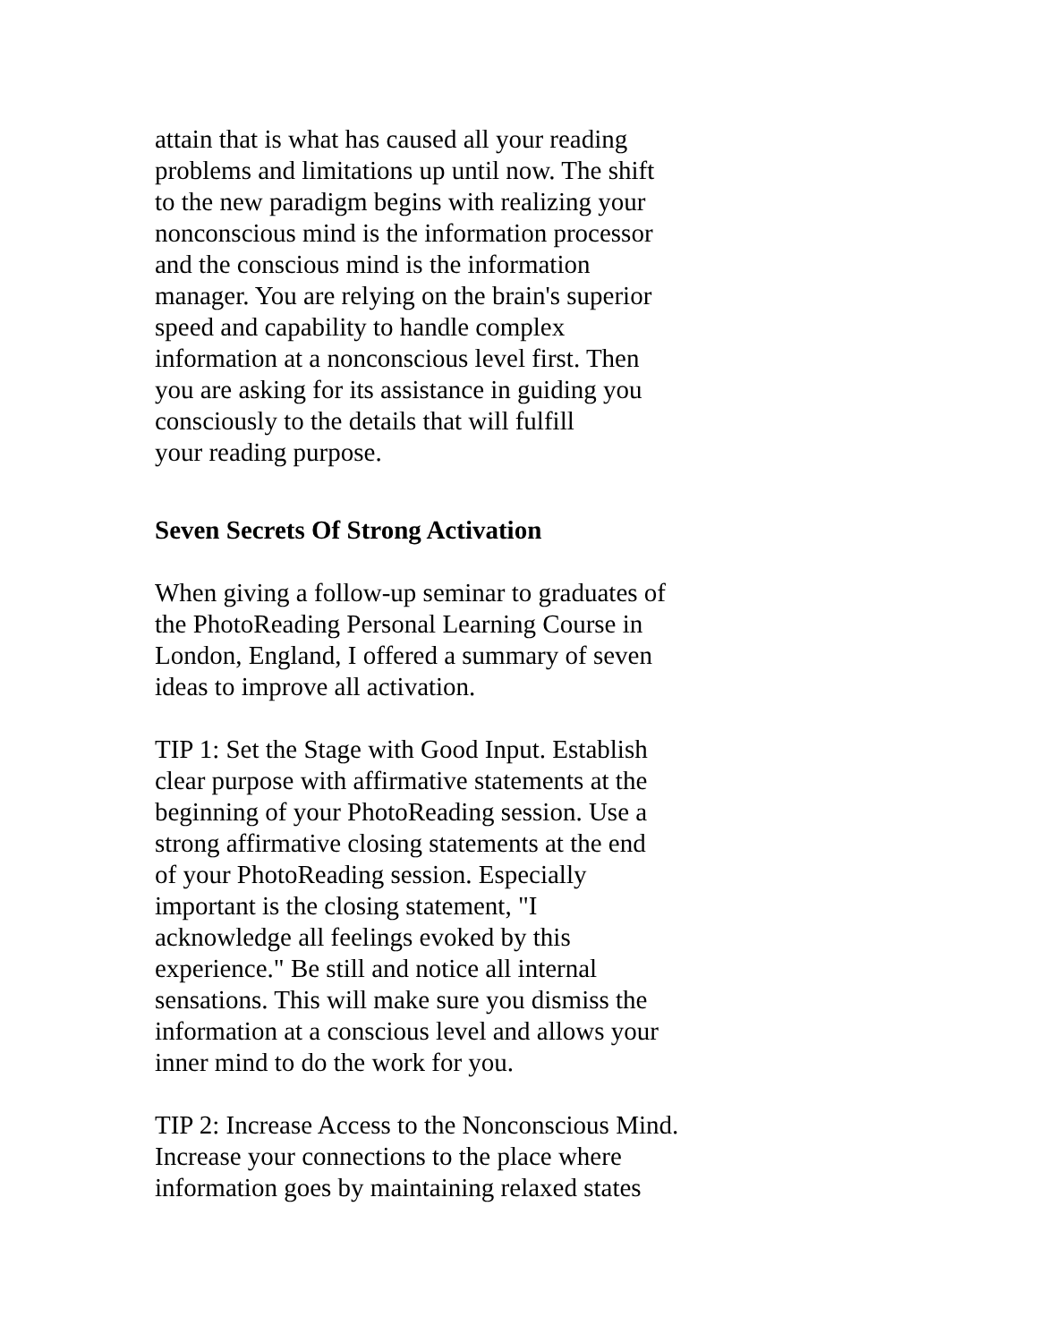attain that is what has caused all your reading
problems and limitations up until now. The shift
to the new paradigm begins with realizing your
nonconscious mind is the information processor
and the conscious mind is the information
manager. You are relying on the brain's superior
speed and capability to handle complex
information at a nonconscious level first. Then
you are asking for its assistance in guiding you
consciously to the details that will fulfill
your reading purpose.
Seven Secrets Of Strong Activation
When giving a follow-up seminar to graduates of
the PhotoReading Personal Learning Course in
London, England, I offered a summary of seven
ideas to improve all activation.
TIP 1: Set the Stage with Good Input. Establish
clear purpose with affirmative statements at the
beginning of your PhotoReading session. Use a
strong affirmative closing statements at the end
of your PhotoReading session. Especially
important is the closing statement, "I
acknowledge all feelings evoked by this
experience." Be still and notice all internal
sensations. This will make sure you dismiss the
information at a conscious level and allows your
inner mind to do the work for you.
TIP 2: Increase Access to the Nonconscious Mind.
Increase your connections to the place where
information goes by maintaining relaxed states